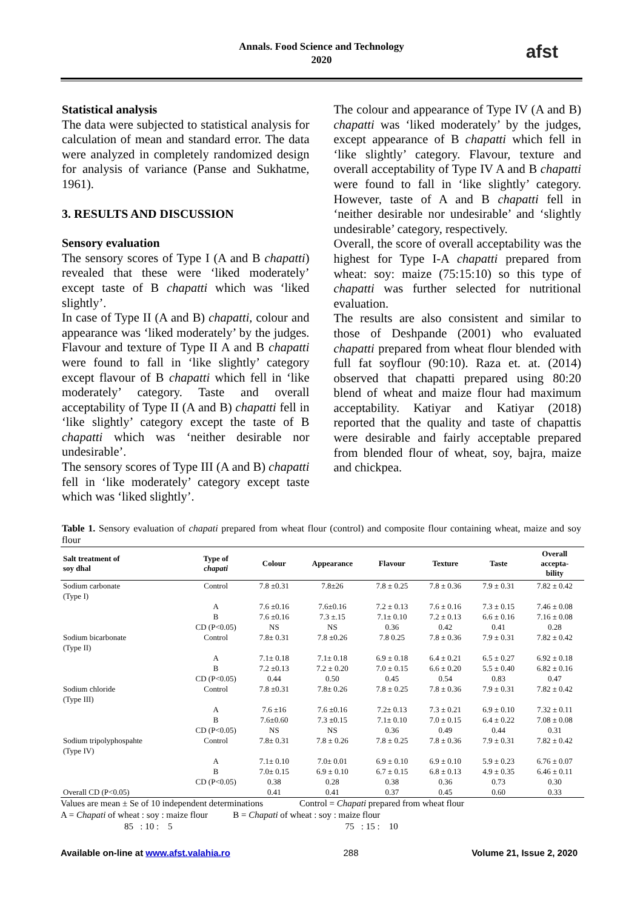Annals. Food Science and Technology
2020
afst
Statistical analysis
The data were subjected to statistical analysis for calculation of mean and standard error. The data were analyzed in completely randomized design for analysis of variance (Panse and Sukhatme, 1961).
3. RESULTS AND DISCUSSION
Sensory evaluation
The sensory scores of Type I (A and B chapatti) revealed that these were ‘liked moderately’ except taste of B chapatti which was ‘liked slightly’.
In case of Type II (A and B) chapatti, colour and appearance was ‘liked moderately’ by the judges. Flavour and texture of Type II A and B chapatti were found to fall in ‘like slightly’ category except flavour of B chapatti which fell in ‘like moderately’ category. Taste and overall acceptability of Type II (A and B) chapatti fell in ‘like slightly’ category except the taste of B chapatti which was ‘neither desirable nor undesirable’.
The sensory scores of Type III (A and B) chapatti fell in ‘like moderately’ category except taste which was ‘liked slightly’.
The colour and appearance of Type IV (A and B) chapatti was ‘liked moderately’ by the judges, except appearance of B chapatti which fell in ‘like slightly’ category. Flavour, texture and overall acceptability of Type IV A and B chapatti were found to fall in ‘like slightly’ category. However, taste of A and B chapatti fell in ‘neither desirable nor undesirable’ and ‘slightly undesirable’ category, respectively.
Overall, the score of overall acceptability was the highest for Type I-A chapatti prepared from wheat: soy: maize (75:15:10) so this type of chapatti was further selected for nutritional evaluation.
The results are also consistent and similar to those of Deshpande (2001) who evaluated chapatti prepared from wheat flour blended with full fat soyflour (90:10). Raza et. at. (2014) observed that chapatti prepared using 80:20 blend of wheat and maize flour had maximum acceptability. Katiyar and Katiyar (2018) reported that the quality and taste of chapattis were desirable and fairly acceptable prepared from blended flour of wheat, soy, bajra, maize and chickpea.
Table 1. Sensory evaluation of chapati prepared from wheat flour (control) and composite flour containing wheat, maize and soy flour
| Salt treatment of soy dhal | Type of chapati | Colour | Appearance | Flavour | Texture | Taste | Overall accepta- bility |
| --- | --- | --- | --- | --- | --- | --- | --- |
| Sodium carbonate (Type I) | Control | 7.8 ±0.31 | 7.8±26 | 7.8 ± 0.25 | 7.8 ± 0.36 | 7.9 ± 0.31 | 7.82 ± 0.42 |
| | A B CD (P<0.05) | 7.6 ±0.16 7.6 ±0.16 NS | 7.6±0.16 7.3 ±.15 NS | 7.2 ± 0.13 7.1± 0.10 0.36 | 7.6 ± 0.16 7.2 ± 0.13 0.42 | 7.3 ± 0.15 6.6 ± 0.16 0.41 | 7.46 ± 0.08 7.16 ± 0.08 0.28 |
| Sodium bicarbonate (Type II) | Control | 7.8± 0.31 | 7.8 ±0.26 | 7.8 0.25 | 7.8 ± 0.36 | 7.9 ± 0.31 | 7.82 ± 0.42 |
| | A B CD (P<0.05) | 7.1± 0.18 7.2 ±0.13 0.44 | 7.1± 0.18 7.2 ± 0.20 0.50 | 6.9 ± 0.18 7.0 ± 0.15 0.45 | 6.4 ± 0.21 6.6 ± 0.20 0.54 | 6.5 ± 0.27 5.5 ± 0.40 0.83 | 6.92 ± 0.18 6.82 ± 0.16 0.47 |
| Sodium chloride (Type III) | Control | 7.8 ±0.31 | 7.8± 0.26 | 7.8 ± 0.25 | 7.8 ± 0.36 | 7.9 ± 0.31 | 7.82 ± 0.42 |
| | A B CD (P<0.05) | 7.6 ±16 7.6±0.60 NS | 7.6 ±0.16 7.3 ±0.15 NS | 7.2± 0.13 7.1± 0.10 0.36 | 7.3 ± 0.21 7.0 ± 0.15 0.49 | 6.9 ± 0.10 6.4 ± 0.22 0.44 | 7.32 ± 0.11 7.08 ± 0.08 0.31 |
| Sodium tripolyphospahte (Type IV) | Control | 7.8± 0.31 | 7.8 ± 0.26 | 7.8 ± 0.25 | 7.8 ± 0.36 | 7.9 ± 0.31 | 7.82 ± 0.42 |
| | A B CD (P<0.05) | 7.1± 0.10 7.0± 0.15 0.38 | 7.0± 0.01 6.9 ± 0.10 0.28 | 6.9 ± 0.10 6.7 ± 0.15 0.38 | 6.9 ± 0.10 6.8 ± 0.13 0.36 | 5.9 ± 0.23 4.9 ± 0.35 0.73 | 6.76 ± 0.07 6.46 ± 0.11 0.30 |
| Overall CD (P<0.05) | | 0.41 | 0.41 | 0.37 | 0.45 | 0.60 | 0.33 |
Values are mean ± Se of 10 independent determinations Control = Chapati prepared from wheat flour
A = Chapati of wheat : soy : maize flour B = Chapati of wheat : soy : maize flour
85 : 10 : 5 75 : 15 : 10
Available on-line at www.afst.valahia.ro 288 Volume 21, Issue 2, 2020